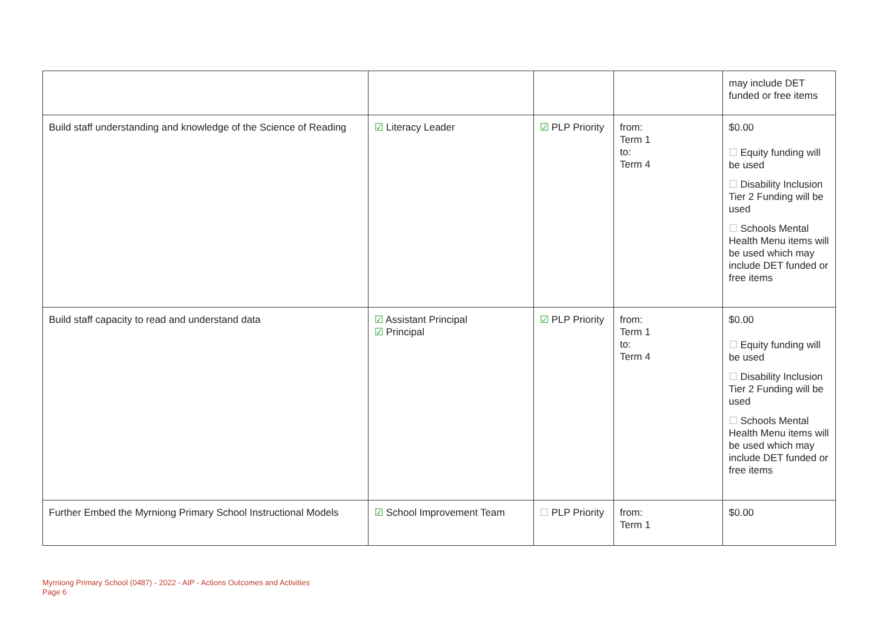| | | | | may include DET funded or free items |
| Build staff understanding and knowledge of the Science of Reading | ☑ Literacy Leader | ☑ PLP Priority | from: Term 1 to: Term 4 | $0.00 ☐ Equity funding will be used ☐ Disability Inclusion Tier 2 Funding will be used ☐ Schools Mental Health Menu items will be used which may include DET funded or free items |
| Build staff capacity to read and understand data | ☑ Assistant Principal ☑ Principal | ☑ PLP Priority | from: Term 1 to: Term 4 | $0.00 ☐ Equity funding will be used ☐ Disability Inclusion Tier 2 Funding will be used ☐ Schools Mental Health Menu items will be used which may include DET funded or free items |
| Further Embed the Myrniong Primary School Instructional Models | ☑ School Improvement Team | ☐ PLP Priority | from: Term 1 | $0.00 |
Myrniong Primary School (0487) - 2022 - AIP - Actions Outcomes and Activities
Page 6